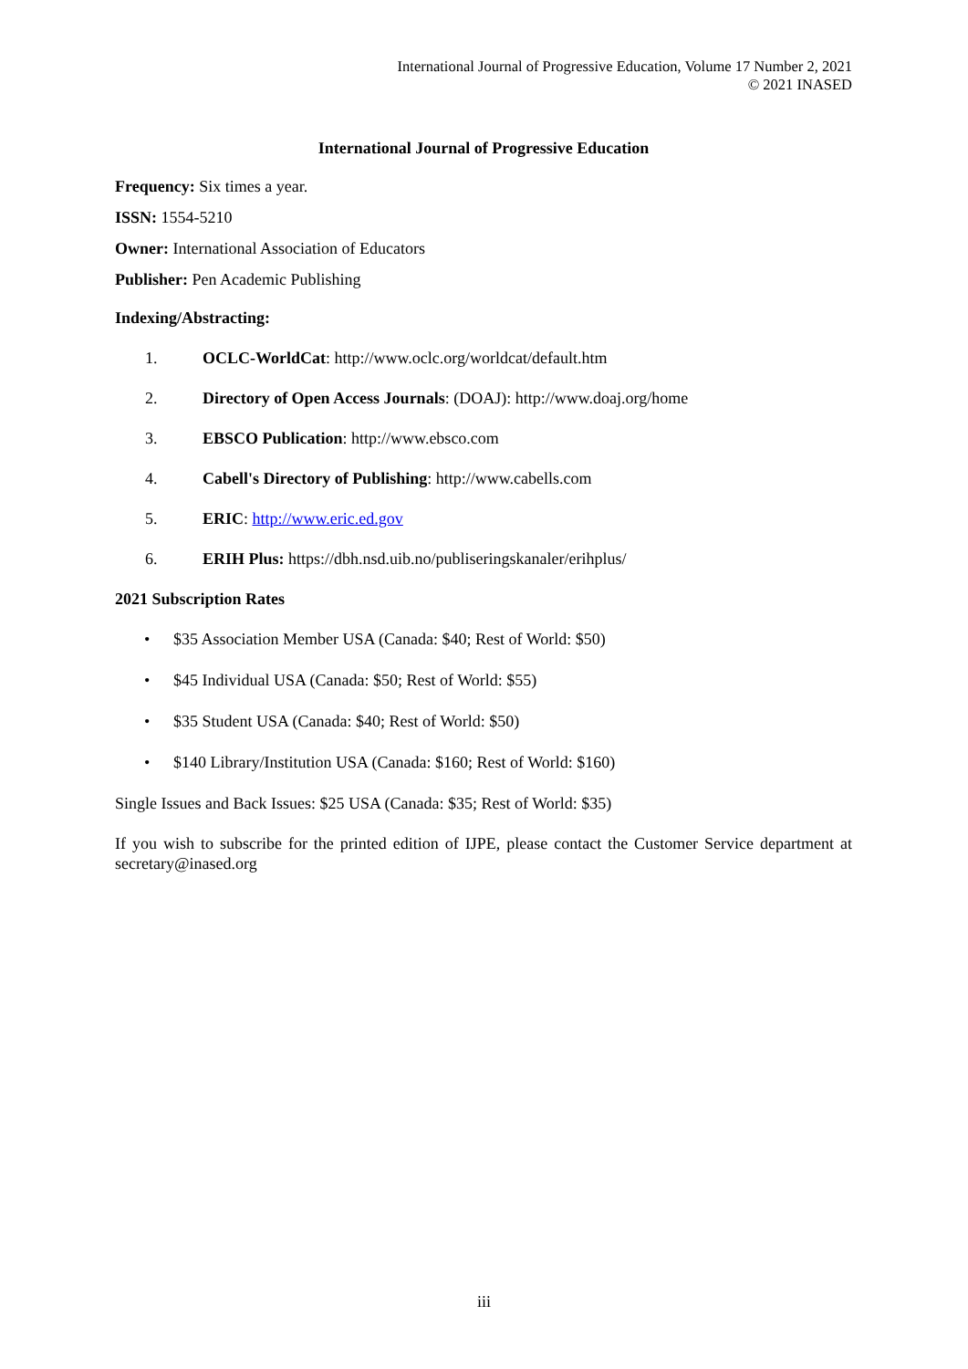International Journal of Progressive Education, Volume 17 Number 2, 2021
© 2021 INASED
International Journal of Progressive Education
Frequency: Six times a year.
ISSN: 1554-5210
Owner: International Association of Educators
Publisher: Pen Academic Publishing
Indexing/Abstracting:
1. OCLC-WorldCat: http://www.oclc.org/worldcat/default.htm
2. Directory of Open Access Journals: (DOAJ): http://www.doaj.org/home
3. EBSCO Publication: http://www.ebsco.com
4. Cabell's Directory of Publishing: http://www.cabells.com
5. ERIC: http://www.eric.ed.gov
6. ERIH Plus: https://dbh.nsd.uib.no/publiseringskanaler/erihplus/
2021 Subscription Rates
• $35 Association Member USA (Canada: $40; Rest of World: $50)
• $45 Individual USA (Canada: $50; Rest of World: $55)
• $35 Student USA (Canada: $40; Rest of World: $50)
• $140 Library/Institution USA (Canada: $160; Rest of World: $160)
Single Issues and Back Issues: $25 USA (Canada: $35; Rest of World: $35)
If you wish to subscribe for the printed edition of IJPE, please contact the Customer Service department at secretary@inased.org
iii